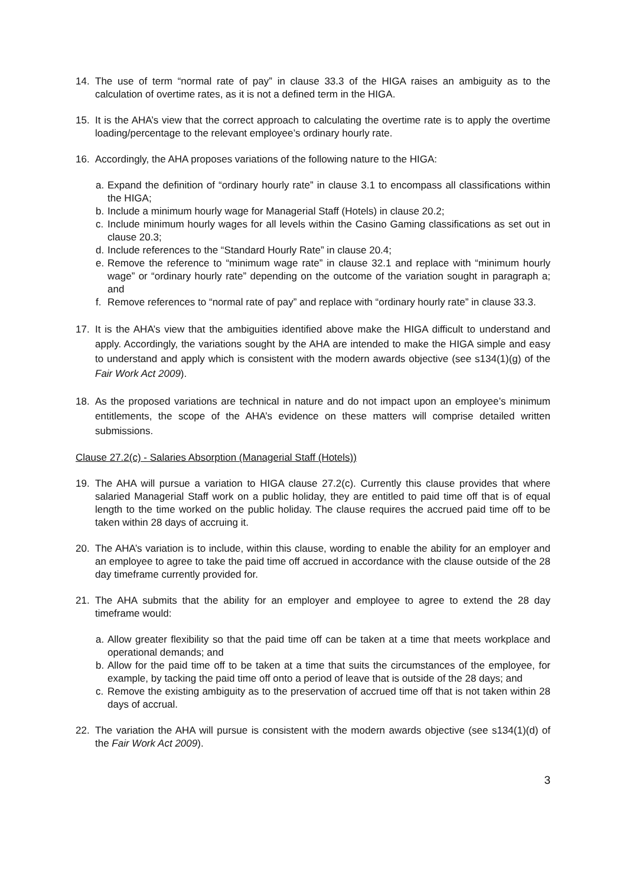14. The use of term “normal rate of pay” in clause 33.3 of the HIGA raises an ambiguity as to the calculation of overtime rates, as it is not a defined term in the HIGA.
15. It is the AHA’s view that the correct approach to calculating the overtime rate is to apply the overtime loading/percentage to the relevant employee’s ordinary hourly rate.
16. Accordingly, the AHA proposes variations of the following nature to the HIGA:
a.
Expand the definition of “ordinary hourly rate” in clause 3.1 to encompass all classifications within the HIGA;
b.
Include a minimum hourly wage for Managerial Staff (Hotels) in clause 20.2;
c.
Include minimum hourly wages for all levels within the Casino Gaming classifications as set out in clause 20.3;
d.
Include references to the “Standard Hourly Rate” in clause 20.4;
e.
Remove the reference to “minimum wage rate” in clause 32.1 and replace with “minimum hourly wage” or “ordinary hourly rate” depending on the outcome of the variation sought in paragraph a; and
f.
Remove references to “normal rate of pay” and replace with “ordinary hourly rate” in clause 33.3.
17. It is the AHA’s view that the ambiguities identified above make the HIGA difficult to understand and apply. Accordingly, the variations sought by the AHA are intended to make the HIGA simple and easy to understand and apply which is consistent with the modern awards objective (see s134(1)(g) of the Fair Work Act 2009).
18. As the proposed variations are technical in nature and do not impact upon an employee’s minimum entitlements, the scope of the AHA’s evidence on these matters will comprise detailed written submissions.
Clause 27.2(c) - Salaries Absorption (Managerial Staff (Hotels))
19. The AHA will pursue a variation to HIGA clause 27.2(c). Currently this clause provides that where salaried Managerial Staff work on a public holiday, they are entitled to paid time off that is of equal length to the time worked on the public holiday. The clause requires the accrued paid time off to be taken within 28 days of accruing it.
20. The AHA’s variation is to include, within this clause, wording to enable the ability for an employer and an employee to agree to take the paid time off accrued in accordance with the clause outside of the 28 day timeframe currently provided for.
21. The AHA submits that the ability for an employer and employee to agree to extend the 28 day timeframe would:
a.
Allow greater flexibility so that the paid time off can be taken at a time that meets workplace and operational demands; and
b.
Allow for the paid time off to be taken at a time that suits the circumstances of the employee, for example, by tacking the paid time off onto a period of leave that is outside of the 28 days; and
c.
Remove the existing ambiguity as to the preservation of accrued time off that is not taken within 28 days of accrual.
22. The variation the AHA will pursue is consistent with the modern awards objective (see s134(1)(d) of the Fair Work Act 2009).
3